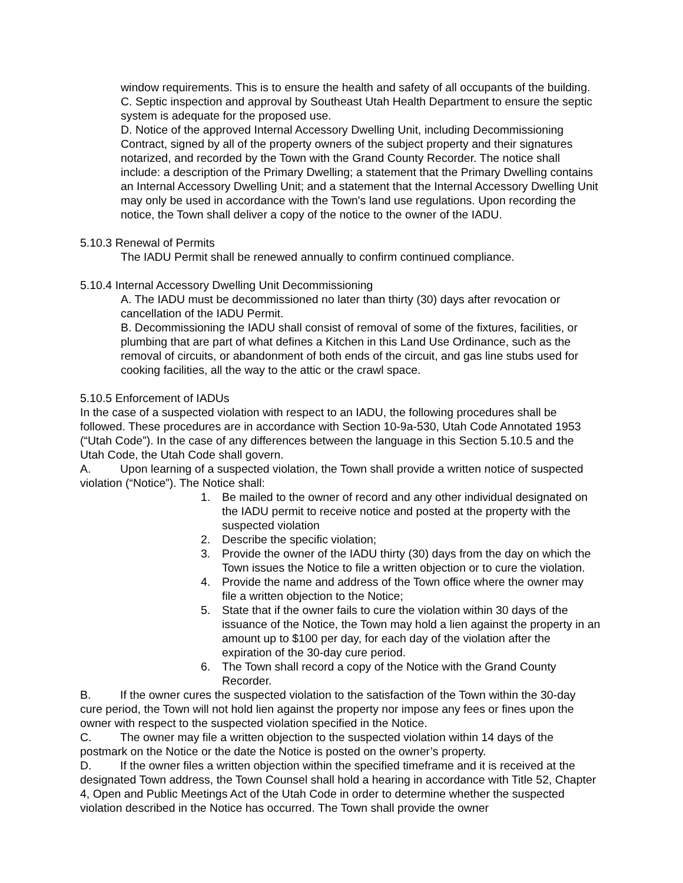window requirements. This is to ensure the health and safety of all occupants of the building.
C. Septic inspection and approval by Southeast Utah Health Department to ensure the septic system is adequate for the proposed use.
D. Notice of the approved Internal Accessory Dwelling Unit, including Decommissioning Contract, signed by all of the property owners of the subject property and their signatures notarized, and recorded by the Town with the Grand County Recorder. The notice shall include: a description of the Primary Dwelling; a statement that the Primary Dwelling contains an Internal Accessory Dwelling Unit; and a statement that the Internal Accessory Dwelling Unit may only be used in accordance with the Town's land use regulations. Upon recording the notice, the Town shall deliver a copy of the notice to the owner of the IADU.
5.10.3 Renewal of Permits
The IADU Permit shall be renewed annually to confirm continued compliance.
5.10.4 Internal Accessory Dwelling Unit Decommissioning
A. The IADU must be decommissioned no later than thirty (30) days after revocation or cancellation of the IADU Permit.
B. Decommissioning the IADU shall consist of removal of some of the fixtures, facilities, or plumbing that are part of what defines a Kitchen in this Land Use Ordinance, such as the removal of circuits, or abandonment of both ends of the circuit, and gas line stubs used for cooking facilities, all the way to the attic or the crawl space.
5.10.5 Enforcement of IADUs
In the case of a suspected violation with respect to an IADU, the following procedures shall be followed. These procedures are in accordance with Section 10-9a-530, Utah Code Annotated 1953 (“Utah Code”). In the case of any differences between the language in this Section 5.10.5 and the Utah Code, the Utah Code shall govern.
A. Upon learning of a suspected violation, the Town shall provide a written notice of suspected violation (“Notice”). The Notice shall:
1. Be mailed to the owner of record and any other individual designated on the IADU permit to receive notice and posted at the property with the suspected violation
2. Describe the specific violation;
3. Provide the owner of the IADU thirty (30) days from the day on which the Town issues the Notice to file a written objection or to cure the violation.
4. Provide the name and address of the Town office where the owner may file a written objection to the Notice;
5. State that if the owner fails to cure the violation within 30 days of the issuance of the Notice, the Town may hold a lien against the property in an amount up to $100 per day, for each day of the violation after the expiration of the 30-day cure period.
6. The Town shall record a copy of the Notice with the Grand County Recorder.
B. If the owner cures the suspected violation to the satisfaction of the Town within the 30-day cure period, the Town will not hold lien against the property nor impose any fees or fines upon the owner with respect to the suspected violation specified in the Notice.
C. The owner may file a written objection to the suspected violation within 14 days of the postmark on the Notice or the date the Notice is posted on the owner’s property.
D. If the owner files a written objection within the specified timeframe and it is received at the designated Town address, the Town Counsel shall hold a hearing in accordance with Title 52, Chapter 4, Open and Public Meetings Act of the Utah Code in order to determine whether the suspected violation described in the Notice has occurred. The Town shall provide the owner